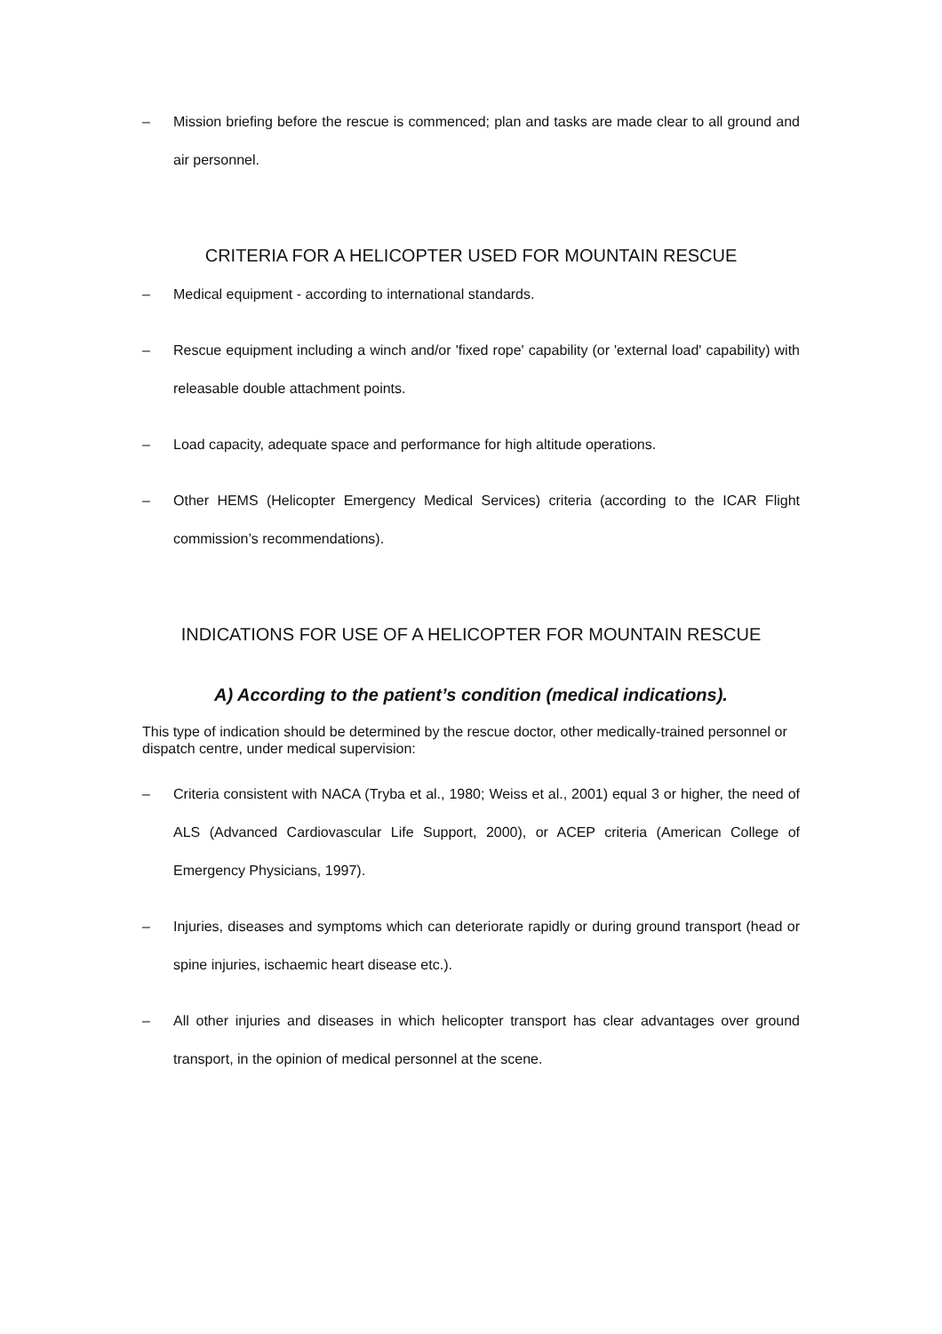– Mission briefing before the rescue is commenced; plan and tasks are made clear to all ground and air personnel.
CRITERIA FOR A HELICOPTER USED FOR MOUNTAIN RESCUE
– Medical equipment - according to international standards.
– Rescue equipment including a winch and/or 'fixed rope' capability (or 'external load' capability) with releasable double attachment points.
– Load capacity, adequate space and performance for high altitude operations.
– Other HEMS (Helicopter Emergency Medical Services) criteria (according to the ICAR Flight commission’s recommendations).
INDICATIONS FOR USE OF A HELICOPTER FOR MOUNTAIN RESCUE
A) According to the patient’s condition (medical indications).
This type of indication should be determined by the rescue doctor, other medically-trained personnel or dispatch centre, under medical supervision:
– Criteria consistent with NACA (Tryba et al., 1980; Weiss et al., 2001) equal 3 or higher, the need of ALS (Advanced Cardiovascular Life Support, 2000), or ACEP criteria (American College of Emergency Physicians, 1997).
– Injuries, diseases and symptoms which can deteriorate rapidly or during ground transport (head or spine injuries, ischaemic heart disease etc.).
– All other injuries and diseases in which helicopter transport has clear advantages over ground transport, in the opinion of medical personnel at the scene.